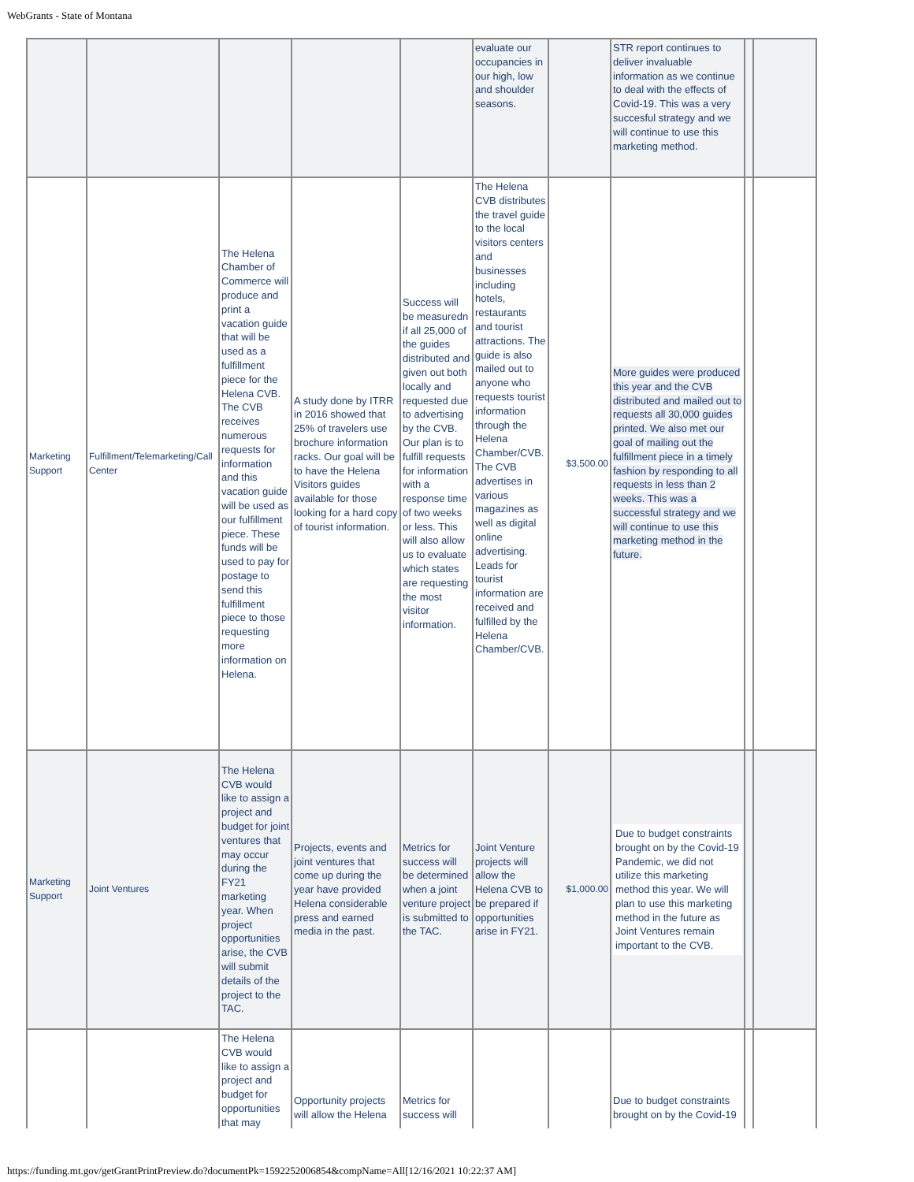WebGrants - State of Montana
| | | | | | evaluate our occupancies in our high, low and shoulder seasons. | | STR report continues to deliver invaluable information as we continue to deal with the effects of Covid-19. This was a very succesful strategy and we will continue to use this marketing method. | | |
| Marketing Support | Fulfillment/Telemarketing/Call Center | The Helena Chamber of Commerce will produce and print a vacation guide that will be used as a fulfillment piece for the Helena CVB. The CVB receives numerous requests for information and this vacation guide will be used as our fulfillment piece. These funds will be used to pay for postage to send this fulfillment piece to those requesting more information on Helena. | A study done by ITRR in 2016 showed that 25% of travelers use brochure information racks. Our goal will be to have the Helena Visitors guides available for those looking for a hard copy of tourist information. | Success will be measuredn if all 25,000 of the guides distributed and given out both locally and requested due to advertising by the CVB. Our plan is to fulfill requests for information with a response time of two weeks or less. This will also allow us to evaluate which states are requesting the most visitor information. | The Helena CVB distributes the travel guide to the local visitors centers and businesses including hotels, restaurants and tourist attractions. The guide is also mailed out to anyone who requests tourist information through the Helena Chamber/CVB. The CVB advertises in various magazines as well as digital online advertising. Leads for tourist information are received and fulfilled by the Helena Chamber/CVB. | $3,500.00 | More guides were produced this year and the CVB distributed and mailed out to requests all 30,000 guides printed. We also met our goal of mailing out the fulfillment piece in a timely fashion by responding to all requests in less than 2 weeks. This was a successful strategy and we will continue to use this marketing method in the future. | | |
| Marketing Support | Joint Ventures | The Helena CVB would like to assign a project and budget for joint ventures that may occur during the FY21 marketing year. When project opportunities arise, the CVB will submit details of the project to the TAC. | Projects, events and joint ventures that come up during the year have provided Helena considerable press and earned media in the past. | Metrics for success will be determined when a joint venture project is submitted to the TAC. | Joint Venture projects will allow the Helena CVB to be prepared if opportunities arise in FY21. | $1,000.00 | Due to budget constraints brought on by the Covid-19 Pandemic, we did not utilize this marketing method this year. We will plan to use this marketing method in the future as Joint Ventures remain important to the CVB. | | |
| | | The Helena CVB would like to assign a project and budget for opportunities that may | Opportunity projects will allow the Helena | Metrics for success will | | | Due to budget constraints brought on by the Covid-19 | | |
https://funding.mt.gov/getGrantPrintPreview.do?documentPk=1592252006854&compName=All[12/16/2021 10:22:37 AM]